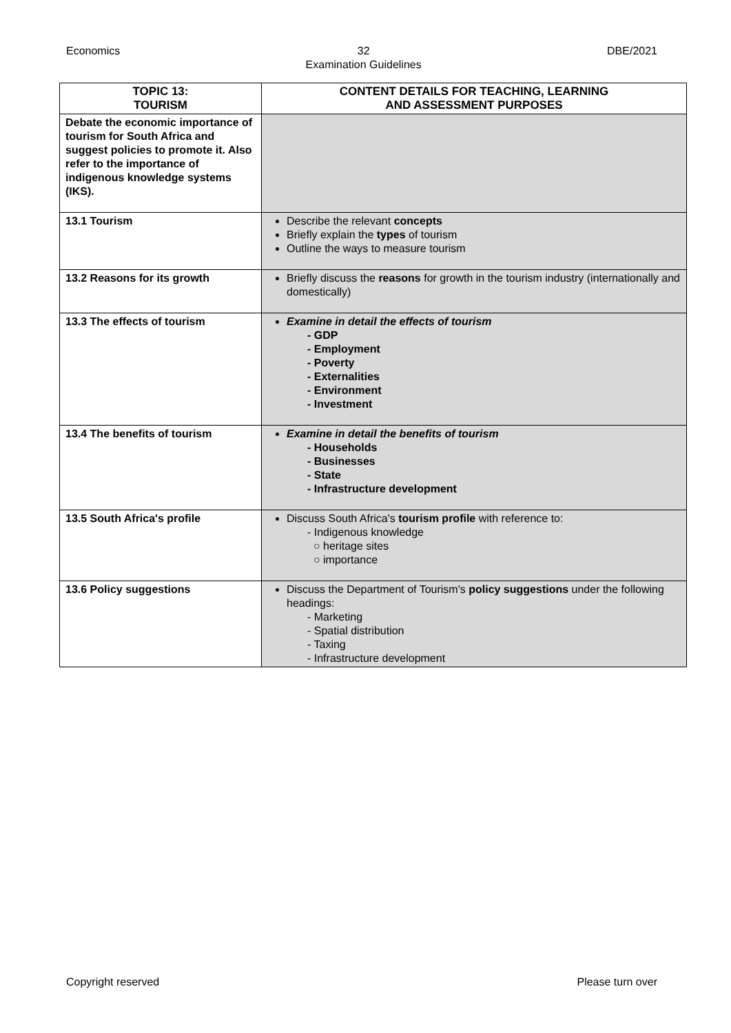Economics 32
Examination Guidelines DBE/2021
| TOPIC 13: TOURISM | CONTENT DETAILS FOR TEACHING, LEARNING AND ASSESSMENT PURPOSES |
| --- | --- |
| Debate the economic importance of tourism for South Africa and suggest policies to promote it. Also refer to the importance of indigenous knowledge systems (IKS). | |
| 13.1 Tourism | Describe the relevant concepts Briefly explain the types of tourism Outline the ways to measure tourism |
| 13.2 Reasons for its growth | Briefly discuss the reasons for growth in the tourism industry (internationally and domestically) |
| 13.3 The effects of tourism | Examine in detail the effects of tourism - GDP - Employment - Poverty - Externalities - Environment - Investment |
| 13.4 The benefits of tourism | Examine in detail the benefits of tourism - Households - Businesses - State - Infrastructure development |
| 13.5 South Africa's profile | Discuss South Africa's tourism profile with reference to: - Indigenous knowledge ○ heritage sites ○ importance |
| 13.6 Policy suggestions | Discuss the Department of Tourism's policy suggestions under the following headings: - Marketing - Spatial distribution - Taxing - Infrastructure development |
Copyright reserved Please turn over